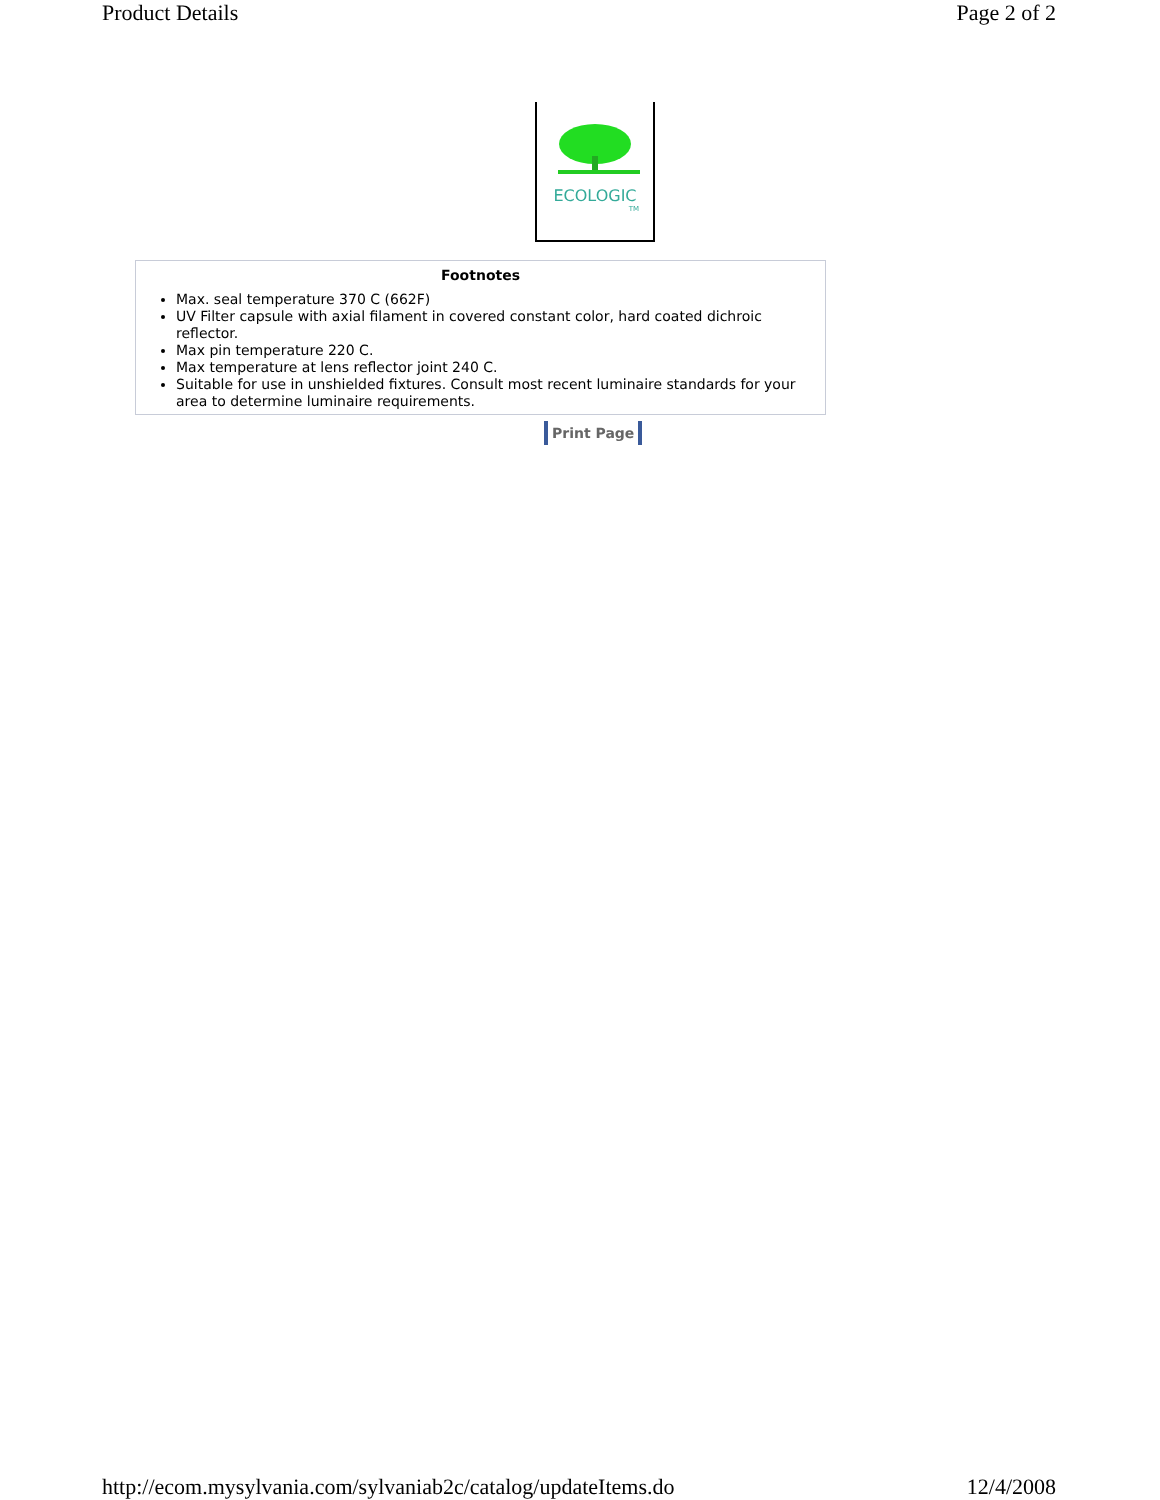Product Details Page 2 of 2
ECOLOGIC
TM
Footnotes
Max. seal temperature 370 C (662F)
UV Filter capsule with axial filament in covered constant color, hard coated dichroic reflector.
Max pin temperature 220 C.
Max temperature at lens reflector joint 240 C.
Suitable for use in unshielded fixtures. Consult most recent luminaire standards for your area to determine luminaire requirements.
Print Page
http://ecom.mysylvania.com/sylvaniab2c/catalog/updateItems.do 12/4/2008